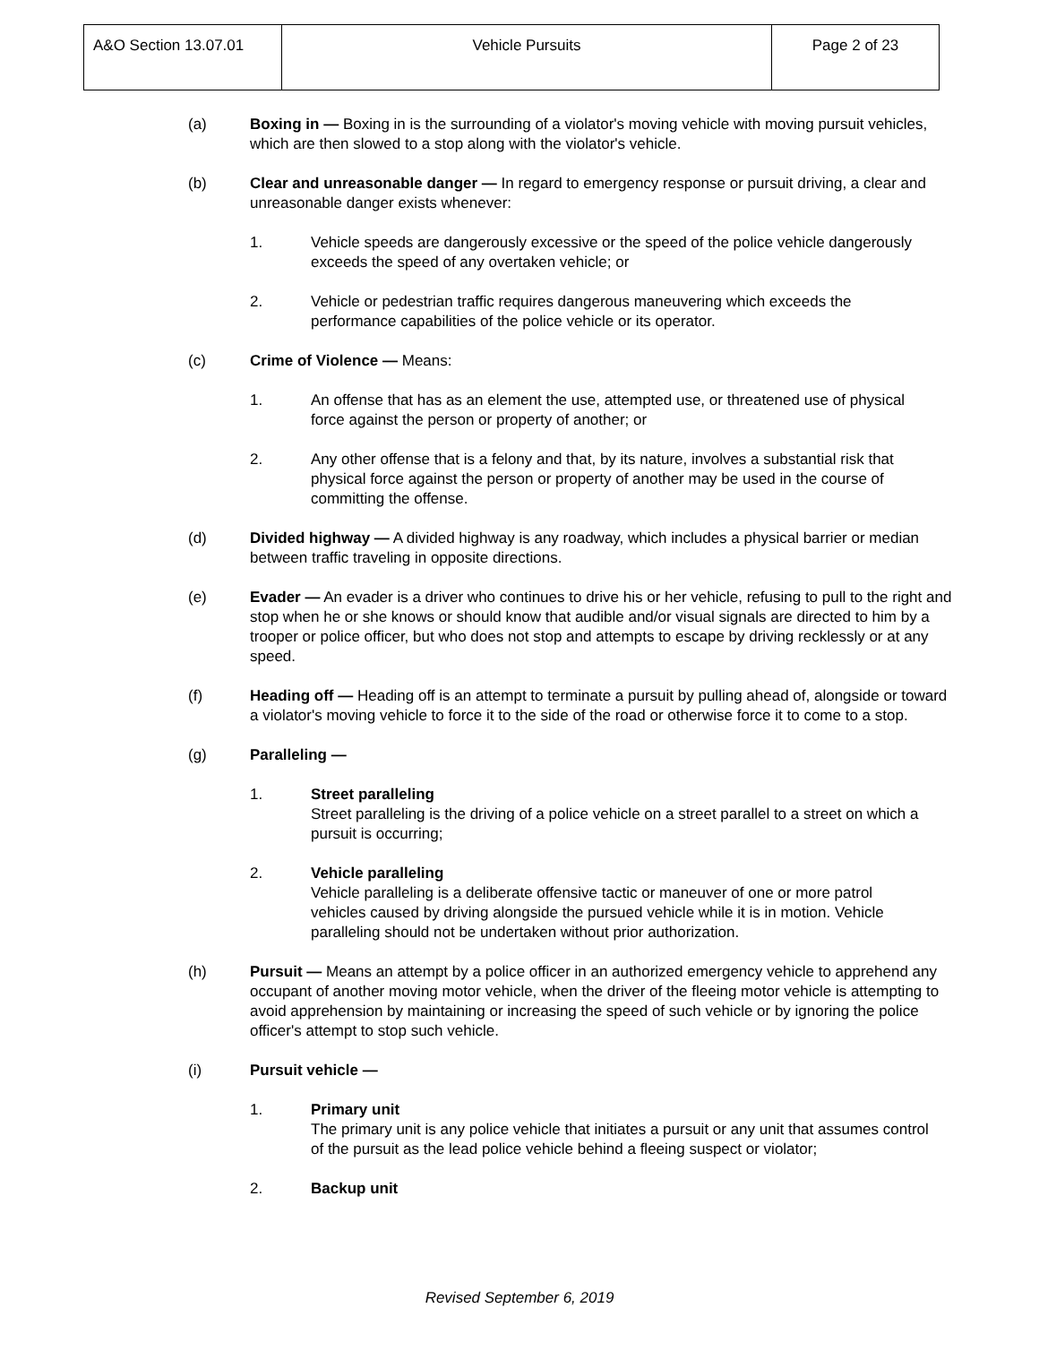| A&O Section 13.07.01 | Vehicle Pursuits | Page 2 of 23 |
(a) Boxing in — Boxing in is the surrounding of a violator's moving vehicle with moving pursuit vehicles, which are then slowed to a stop along with the violator's vehicle.
(b) Clear and unreasonable danger — In regard to emergency response or pursuit driving, a clear and unreasonable danger exists whenever:
1. Vehicle speeds are dangerously excessive or the speed of the police vehicle dangerously exceeds the speed of any overtaken vehicle; or
2. Vehicle or pedestrian traffic requires dangerous maneuvering which exceeds the performance capabilities of the police vehicle or its operator.
(c) Crime of Violence — Means:
1. An offense that has as an element the use, attempted use, or threatened use of physical force against the person or property of another; or
2. Any other offense that is a felony and that, by its nature, involves a substantial risk that physical force against the person or property of another may be used in the course of committing the offense.
(d) Divided highway — A divided highway is any roadway, which includes a physical barrier or median between traffic traveling in opposite directions.
(e) Evader — An evader is a driver who continues to drive his or her vehicle, refusing to pull to the right and stop when he or she knows or should know that audible and/or visual signals are directed to him by a trooper or police officer, but who does not stop and attempts to escape by driving recklessly or at any speed.
(f) Heading off — Heading off is an attempt to terminate a pursuit by pulling ahead of, alongside or toward a violator's moving vehicle to force it to the side of the road or otherwise force it to come to a stop.
(g) Paralleling —
1. Street paralleling
Street paralleling is the driving of a police vehicle on a street parallel to a street on which a pursuit is occurring;
2. Vehicle paralleling
Vehicle paralleling is a deliberate offensive tactic or maneuver of one or more patrol vehicles caused by driving alongside the pursued vehicle while it is in motion. Vehicle paralleling should not be undertaken without prior authorization.
(h) Pursuit — Means an attempt by a police officer in an authorized emergency vehicle to apprehend any occupant of another moving motor vehicle, when the driver of the fleeing motor vehicle is attempting to avoid apprehension by maintaining or increasing the speed of such vehicle or by ignoring the police officer's attempt to stop such vehicle.
(i) Pursuit vehicle —
1. Primary unit
The primary unit is any police vehicle that initiates a pursuit or any unit that assumes control of the pursuit as the lead police vehicle behind a fleeing suspect or violator;
2. Backup unit
Revised September 6, 2019